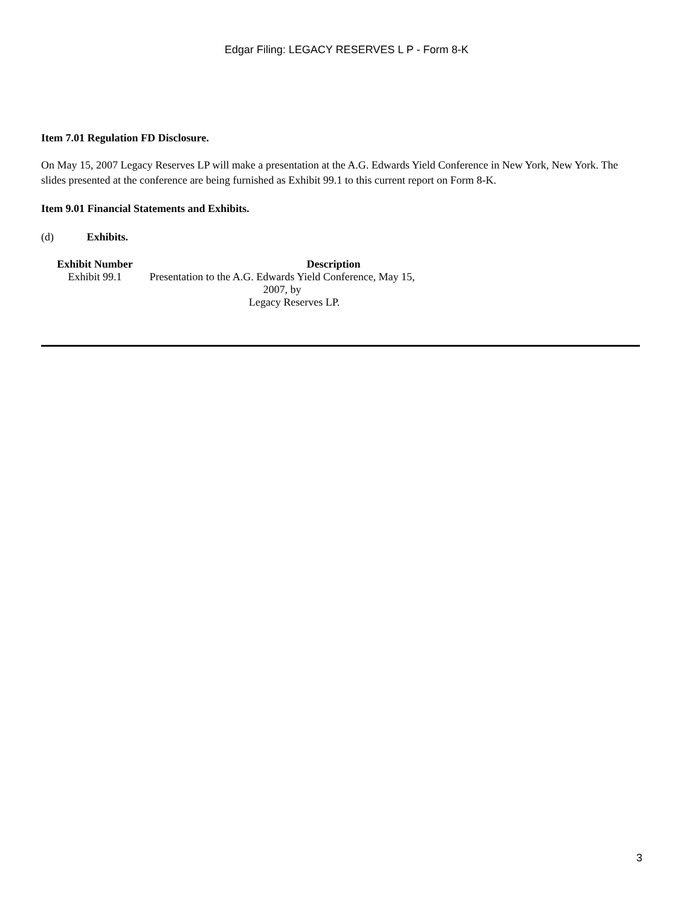Edgar Filing: LEGACY RESERVES L P - Form 8-K
Item 7.01 Regulation FD Disclosure.
On May 15, 2007 Legacy Reserves LP will make a presentation at the A.G. Edwards Yield Conference in New York, New York. The slides presented at the conference are being furnished as Exhibit 99.1 to this current report on Form 8-K.
Item 9.01 Financial Statements and Exhibits.
(d) Exhibits.
| Exhibit Number | Description |
| --- | --- |
| Exhibit 99.1 | Presentation to the A.G. Edwards Yield Conference, May 15, 2007, by Legacy Reserves LP. |
3